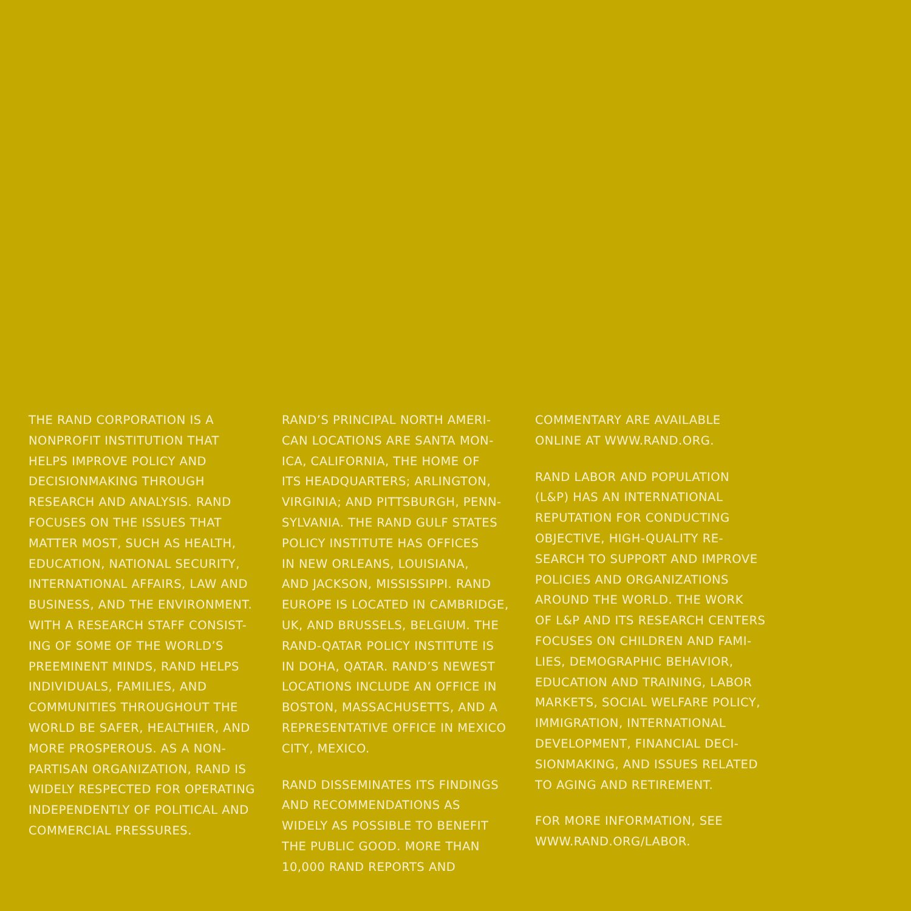THE RAND CORPORATION IS A
NONPROFIT INSTITUTION THAT
HELPS IMPROVE POLICY AND
DECISIONMAKING THROUGH
RESEARCH AND ANALYSIS. RAND
FOCUSES ON THE ISSUES THAT
MATTER MOST, SUCH AS HEALTH,
EDUCATION, NATIONAL SECURITY,
INTERNATIONAL AFFAIRS, LAW AND
BUSINESS, AND THE ENVIRONMENT.
WITH A RESEARCH STAFF CONSIST-
ING OF SOME OF THE WORLD’S
PREEMINENT MINDS, RAND HELPS
INDIVIDUALS, FAMILIES, AND
COMMUNITIES THROUGHOUT THE
WORLD BE SAFER, HEALTHIER, AND
MORE PROSPEROUS. AS A NON-
PARTISAN ORGANIZATION, RAND IS
WIDELY RESPECTED FOR OPERATING
INDEPENDENTLY OF POLITICAL AND
COMMERCIAL PRESSURES.
RAND’S PRINCIPAL NORTH AMERI-
CAN LOCATIONS ARE SANTA MON-
ICA, CALIFORNIA, THE HOME OF
ITS HEADQUARTERS; ARLINGTON,
VIRGINIA; AND PITTSBURGH, PENN-
SYLVANIA. THE RAND GULF STATES
POLICY INSTITUTE HAS OFFICES
IN NEW ORLEANS, LOUISIANA,
AND JACKSON, MISSISSIPPI. RAND
EUROPE IS LOCATED IN CAMBRIDGE,
UK, AND BRUSSELS, BELGIUM. THE
RAND-QATAR POLICY INSTITUTE IS
IN DOHA, QATAR. RAND’S NEWEST
LOCATIONS INCLUDE AN OFFICE IN
BOSTON, MASSACHUSETTS, AND A
REPRESENTATIVE OFFICE IN MEXICO
CITY, MEXICO.
RAND DISSEMINATES ITS FINDINGS
AND RECOMMENDATIONS AS
WIDELY AS POSSIBLE TO BENEFIT
THE PUBLIC GOOD. MORE THAN
10,000 RAND REPORTS AND
COMMENTARY ARE AVAILABLE
ONLINE AT WWW.RAND.ORG.
RAND LABOR AND POPULATION
(L&P) HAS AN INTERNATIONAL
REPUTATION FOR CONDUCTING
OBJECTIVE, HIGH-QUALITY RE-
SEARCH TO SUPPORT AND IMPROVE
POLICIES AND ORGANIZATIONS
AROUND THE WORLD. THE WORK
OF L&P AND ITS RESEARCH CENTERS
FOCUSES ON CHILDREN AND FAMI-
LIES, DEMOGRAPHIC BEHAVIOR,
EDUCATION AND TRAINING, LABOR
MARKETS, SOCIAL WELFARE POLICY,
IMMIGRATION, INTERNATIONAL
DEVELOPMENT, FINANCIAL DECI-
SIONMAKING, AND ISSUES RELATED
TO AGING AND RETIREMENT.
FOR MORE INFORMATION, SEE
WWW.RAND.ORG/LABOR.